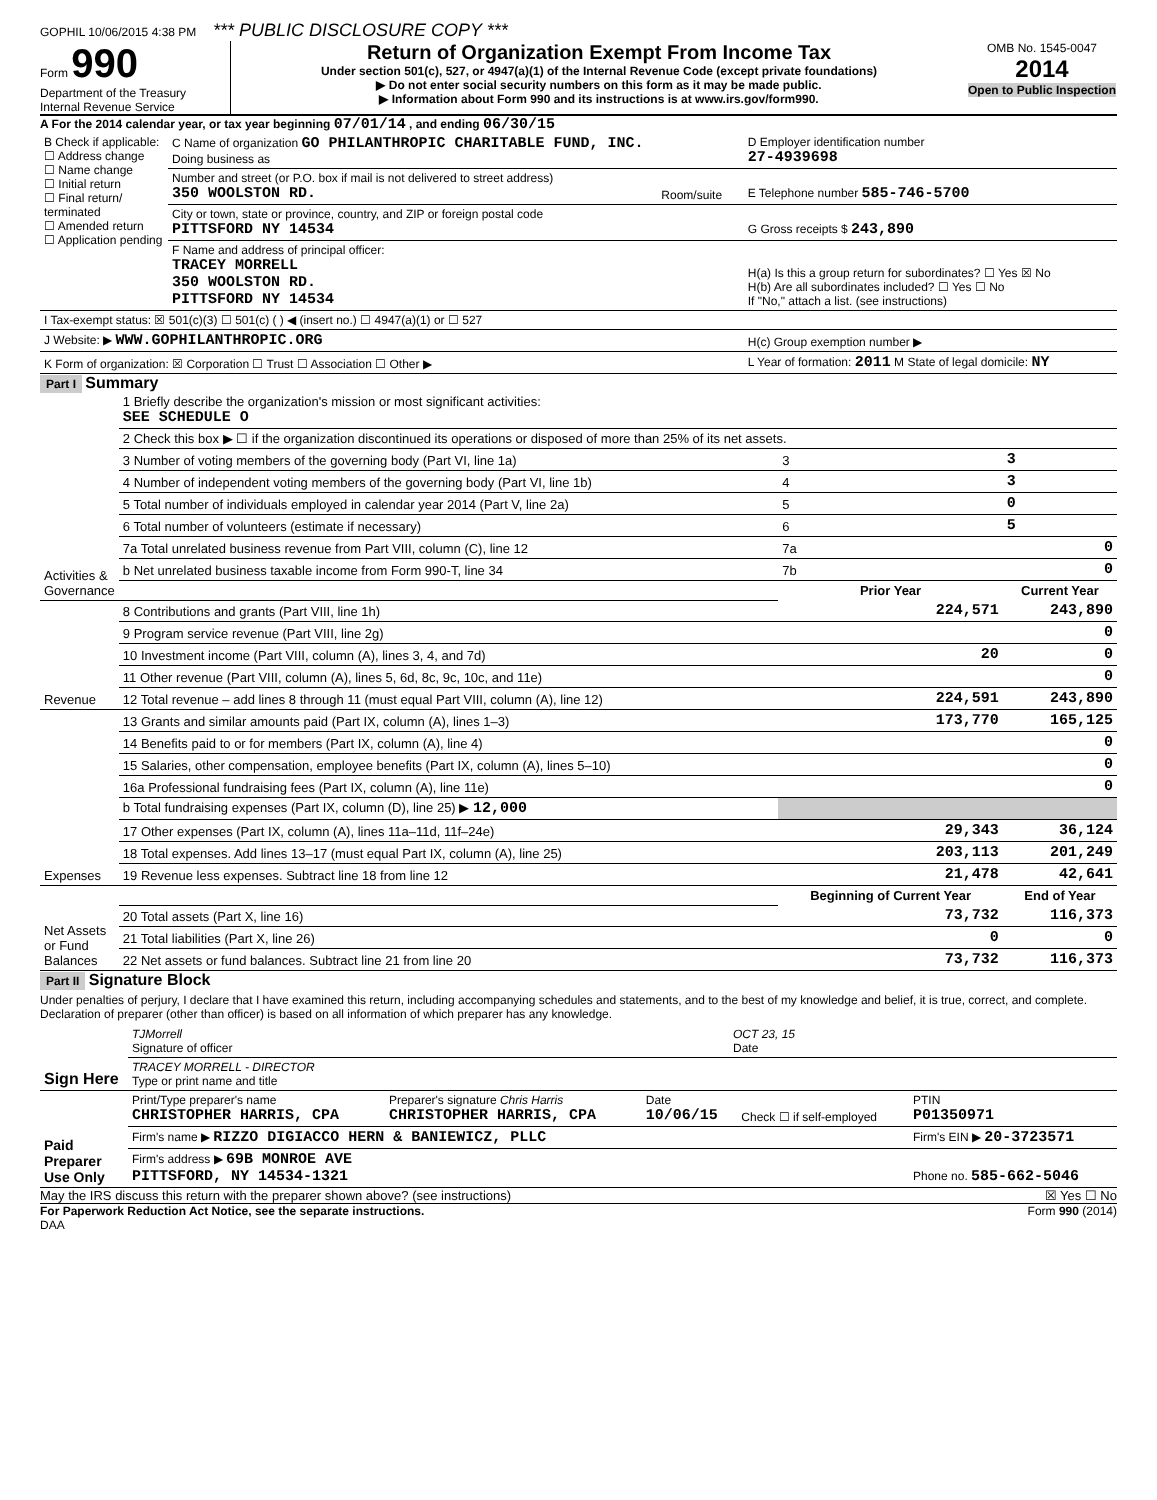GOPHIL 10/06/2015 4:38 PM *** PUBLIC DISCLOSURE COPY ***
Form 990
Department of the Treasury
Internal Revenue Service
Return of Organization Exempt From Income Tax
Under section 501(c), 527, or 4947(a)(1) of the Internal Revenue Code (except private foundations)
▶ Do not enter social security numbers on this form as it may be made public.
▶ Information about Form 990 and its instructions is at www.irs.gov/form990.
OMB No. 1545-0047
2014
Open to Public Inspection
A For the 2014 calendar year, or tax year beginning 07/01/14 , and ending 06/30/15
| B Check if applicable: ☐ Address change ☐ Name change ☐ Initial return ☐ Final return/ terminated ☐ Amended return ☐ Application pending | C Name of organization GO PHILANTHROPIC CHARITABLE FUND, INC. Doing business as | | D Employer identification number 27-4939698 |
| | Number and street (or P.O. box if mail is not delivered to street address) 350 WOOLSTON RD. | Room/suite | E Telephone number 585-746-5700 |
| | City or town, state or province, country, and ZIP or foreign postal code PITTSFORD NY 14534 | | G Gross receipts $ 243,890 |
| | F Name and address of principal officer: TRACEY MORRELL 350 WOOLSTON RD. PITTSFORD NY 14534 | | H(a) Is this a group return for subordinates? ☐ Yes ☒ No H(b) Are all subordinates included? ☐ Yes ☐ No If "No," attach a list. (see instructions) |
| I Tax-exempt status: ☒ 501(c)(3) ☐ 501(c) ( ) ◀ (insert no.) ☐ 4947(a)(1) or ☐ 527 | | | |
| J Website: ▶ WWW.GOPHILANTHROPIC.ORG | | | H(c) Group exemption number ▶ |
| K Form of organization: ☒ Corporation ☐ Trust ☐ Association ☐ Other ▶ | | | L Year of formation: 2011 M State of legal domicile: NY |
Part I Summary
| Activities & Governance | 1 Briefly describe the organization's mission or most significant activities: SEE SCHEDULE O | | | |
| | 2 Check this box ▶ ☐ if the organization discontinued its operations or disposed of more than 25% of its net assets. | | | |
| | 3 Number of voting members of the governing body (Part VI, line 1a) | | 3 | 3 |
| | 4 Number of independent voting members of the governing body (Part VI, line 1b) | | 4 | 3 |
| | 5 Total number of individuals employed in calendar year 2014 (Part V, line 2a) | | 5 | 0 |
| | 6 Total number of volunteers (estimate if necessary) | | 6 | 5 |
| | 7a Total unrelated business revenue from Part VIII, column (C), line 12 | | 7a | 0 |
| | b Net unrelated business taxable income from Form 990-T, line 34 | | 7b | 0 |
| | | | Prior Year | Current Year |
| Revenue | 8 Contributions and grants (Part VIII, line 1h) | | 224,571 | 243,890 |
| | 9 Program service revenue (Part VIII, line 2g) | | | 0 |
| | 10 Investment income (Part VIII, column (A), lines 3, 4, and 7d) | | 20 | 0 |
| | 11 Other revenue (Part VIII, column (A), lines 5, 6d, 8c, 9c, 10c, and 11e) | | | 0 |
| | 12 Total revenue – add lines 8 through 11 (must equal Part VIII, column (A), line 12) | | 224,591 | 243,890 |
| Expenses | 13 Grants and similar amounts paid (Part IX, column (A), lines 1–3) | | 173,770 | 165,125 |
| | 14 Benefits paid to or for members (Part IX, column (A), line 4) | | | 0 |
| | 15 Salaries, other compensation, employee benefits (Part IX, column (A), lines 5–10) | | | 0 |
| | 16a Professional fundraising fees (Part IX, column (A), line 11e) | | | 0 |
| | b Total fundraising expenses (Part IX, column (D), line 25) ▶ 12,000 | | | |
| | 17 Other expenses (Part IX, column (A), lines 11a–11d, 11f–24e) | | 29,343 | 36,124 |
| | 18 Total expenses. Add lines 13–17 (must equal Part IX, column (A), line 25) | | 203,113 | 201,249 |
| | 19 Revenue less expenses. Subtract line 18 from line 12 | | 21,478 | 42,641 |
| Net Assets or Fund Balances | | | Beginning of Current Year | End of Year |
| | 20 Total assets (Part X, line 16) | | 73,732 | 116,373 |
| | 21 Total liabilities (Part X, line 26) | | 0 | 0 |
| | 22 Net assets or fund balances. Subtract line 21 from line 20 | | 73,732 | 116,373 |
Part II Signature Block
Under penalties of perjury, I declare that I have examined this return, including accompanying schedules and statements, and to the best of my knowledge and belief, it is true, correct, and complete. Declaration of preparer (other than officer) is based on all information of which preparer has any knowledge.
| Sign Here | TJMorrell Signature of officer | OCT 23, 15 Date |
| | TRACEY MORRELL - DIRECTOR Type or print name and title | |
| Paid Preparer Use Only | Print/Type preparer's name CHRISTOPHER HARRIS, CPA | Preparer's signature Chris Harris CHRISTOPHER HARRIS, CPA | Date 10/06/15 | Check ☐ if self-employed | PTIN P01350971 |
| | Firm's name ▶ RIZZO DIGIACCO HERN & BANIEWICZ, PLLC | | | | Firm's EIN ▶ 20-3723571 |
| | Firm's address ▶ 69B MONROE AVE PITTSFORD, NY 14534-1321 | | | | Phone no. 585-662-5046 |
May the IRS discuss this return with the preparer shown above? (see instructions) ☒ Yes ☐ No
For Paperwork Reduction Act Notice, see the separate instructions. Form 990 (2014)
DAA